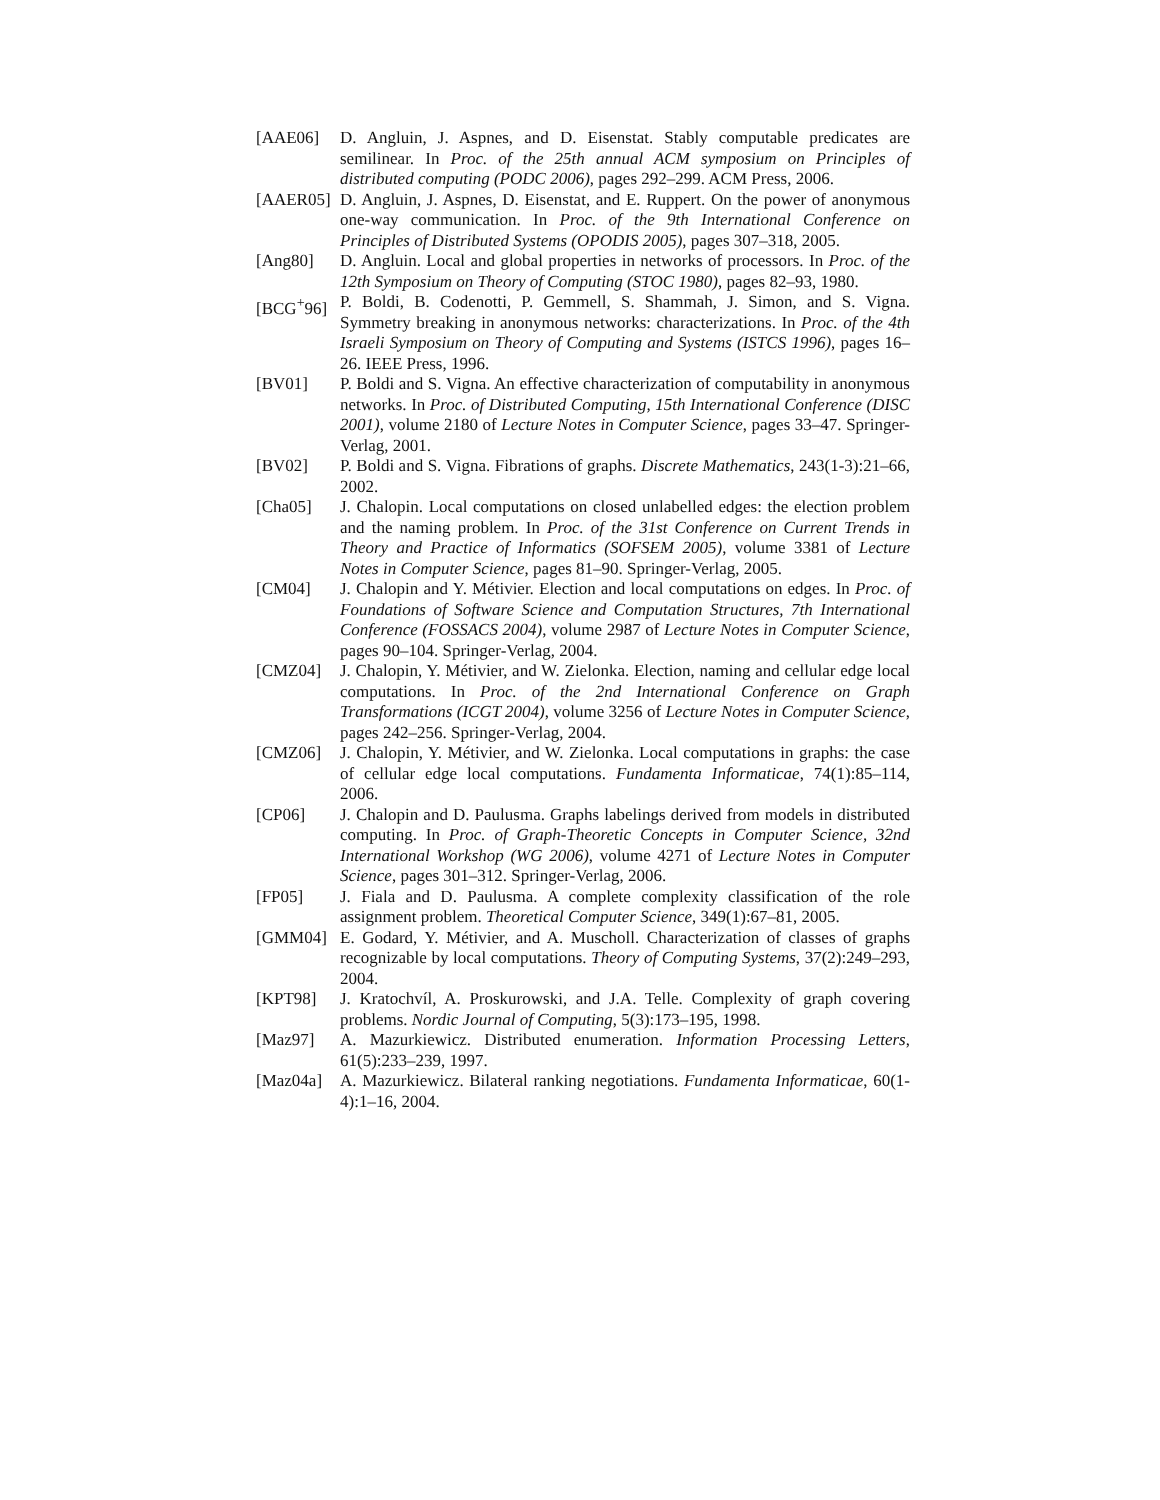[AAE06] D. Angluin, J. Aspnes, and D. Eisenstat. Stably computable predicates are semilinear. In Proc. of the 25th annual ACM symposium on Principles of distributed computing (PODC 2006), pages 292–299. ACM Press, 2006.
[AAER05] D. Angluin, J. Aspnes, D. Eisenstat, and E. Ruppert. On the power of anonymous one-way communication. In Proc. of the 9th International Conference on Principles of Distributed Systems (OPODIS 2005), pages 307–318, 2005.
[Ang80] D. Angluin. Local and global properties in networks of processors. In Proc. of the 12th Symposium on Theory of Computing (STOC 1980), pages 82–93, 1980.
[BCG<sup>+</sup>96] P. Boldi, B. Codenotti, P. Gemmell, S. Shammah, J. Simon, and S. Vigna. Symmetry breaking in anonymous networks: characterizations. In Proc. of the 4th Israeli Symposium on Theory of Computing and Systems (ISTCS 1996), pages 16–26. IEEE Press, 1996.
[BV01] P. Boldi and S. Vigna. An effective characterization of computability in anonymous networks. In Proc. of Distributed Computing, 15th International Conference (DISC 2001), volume 2180 of Lecture Notes in Computer Science, pages 33–47. Springer-Verlag, 2001.
[BV02] P. Boldi and S. Vigna. Fibrations of graphs. Discrete Mathematics, 243(1-3):21–66, 2002.
[Cha05] J. Chalopin. Local computations on closed unlabelled edges: the election problem and the naming problem. In Proc. of the 31st Conference on Current Trends in Theory and Practice of Informatics (SOFSEM 2005), volume 3381 of Lecture Notes in Computer Science, pages 81–90. Springer-Verlag, 2005.
[CM04] J. Chalopin and Y. Métivier. Election and local computations on edges. In Proc. of Foundations of Software Science and Computation Structures, 7th International Conference (FOSSACS 2004), volume 2987 of Lecture Notes in Computer Science, pages 90–104. Springer-Verlag, 2004.
[CMZ04] J. Chalopin, Y. Métivier, and W. Zielonka. Election, naming and cellular edge local computations. In Proc. of the 2nd International Conference on Graph Transformations (ICGT 2004), volume 3256 of Lecture Notes in Computer Science, pages 242–256. Springer-Verlag, 2004.
[CMZ06] J. Chalopin, Y. Métivier, and W. Zielonka. Local computations in graphs: the case of cellular edge local computations. Fundamenta Informaticae, 74(1):85–114, 2006.
[CP06] J. Chalopin and D. Paulusma. Graphs labelings derived from models in distributed computing. In Proc. of Graph-Theoretic Concepts in Computer Science, 32nd International Workshop (WG 2006), volume 4271 of Lecture Notes in Computer Science, pages 301–312. Springer-Verlag, 2006.
[FP05] J. Fiala and D. Paulusma. A complete complexity classification of the role assignment problem. Theoretical Computer Science, 349(1):67–81, 2005.
[GMM04] E. Godard, Y. Métivier, and A. Muscholl. Characterization of classes of graphs recognizable by local computations. Theory of Computing Systems, 37(2):249–293, 2004.
[KPT98] J. Kratochvíl, A. Proskurowski, and J.A. Telle. Complexity of graph covering problems. Nordic Journal of Computing, 5(3):173–195, 1998.
[Maz97] A. Mazurkiewicz. Distributed enumeration. Information Processing Letters, 61(5):233–239, 1997.
[Maz04a] A. Mazurkiewicz. Bilateral ranking negotiations. Fundamenta Informaticae, 60(1-4):1–16, 2004.